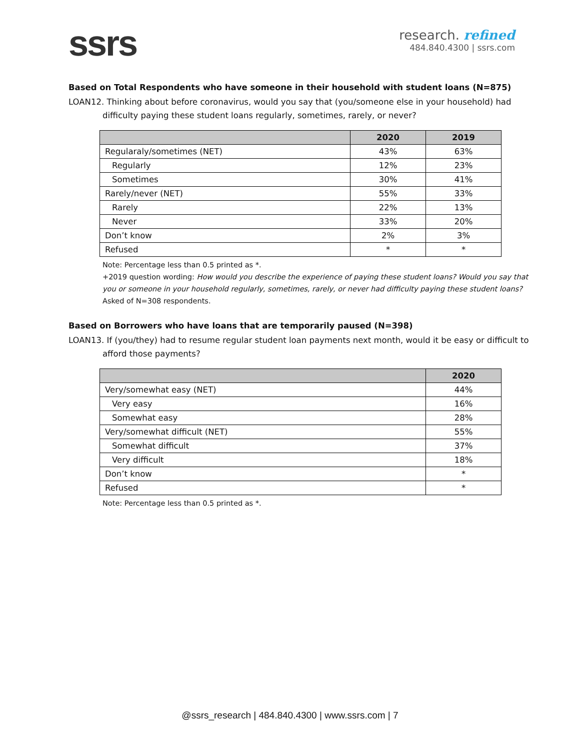ssrs
research. refined
484.840.4300 | ssrs.com
Based on Total Respondents who have someone in their household with student loans (N=875)
LOAN12. Thinking about before coronavirus, would you say that (you/someone else in your household) had
difficulty paying these student loans regularly, sometimes, rarely, or never?
| | 2020 | 2019 |
| --- | --- | --- |
| Regularaly/sometimes (NET) | 43% | 63% |
| Regularly | 12% | 23% |
| Sometimes | 30% | 41% |
| Rarely/never (NET) | 55% | 33% |
| Rarely | 22% | 13% |
| Never | 33% | 20% |
| Don’t know | 2% | 3% |
| Refused | * | * |
Note: Percentage less than 0.5 printed as *.
+2019 question wording: How would you describe the experience of paying these student loans? Would you say that you or someone in your household regularly, sometimes, rarely, or never had difficulty paying these student loans? Asked of N=308 respondents.
Based on Borrowers who have loans that are temporarily paused (N=398)
LOAN13. If (you/they) had to resume regular student loan payments next month, would it be easy or difficult to
afford those payments?
| | 2020 |
| --- | --- |
| Very/somewhat easy (NET) | 44% |
| Very easy | 16% |
| Somewhat easy | 28% |
| Very/somewhat difficult (NET) | 55% |
| Somewhat difficult | 37% |
| Very difficult | 18% |
| Don’t know | * |
| Refused | * |
Note: Percentage less than 0.5 printed as *.
@ssrs_research | 484.840.4300 | www.ssrs.com | 7